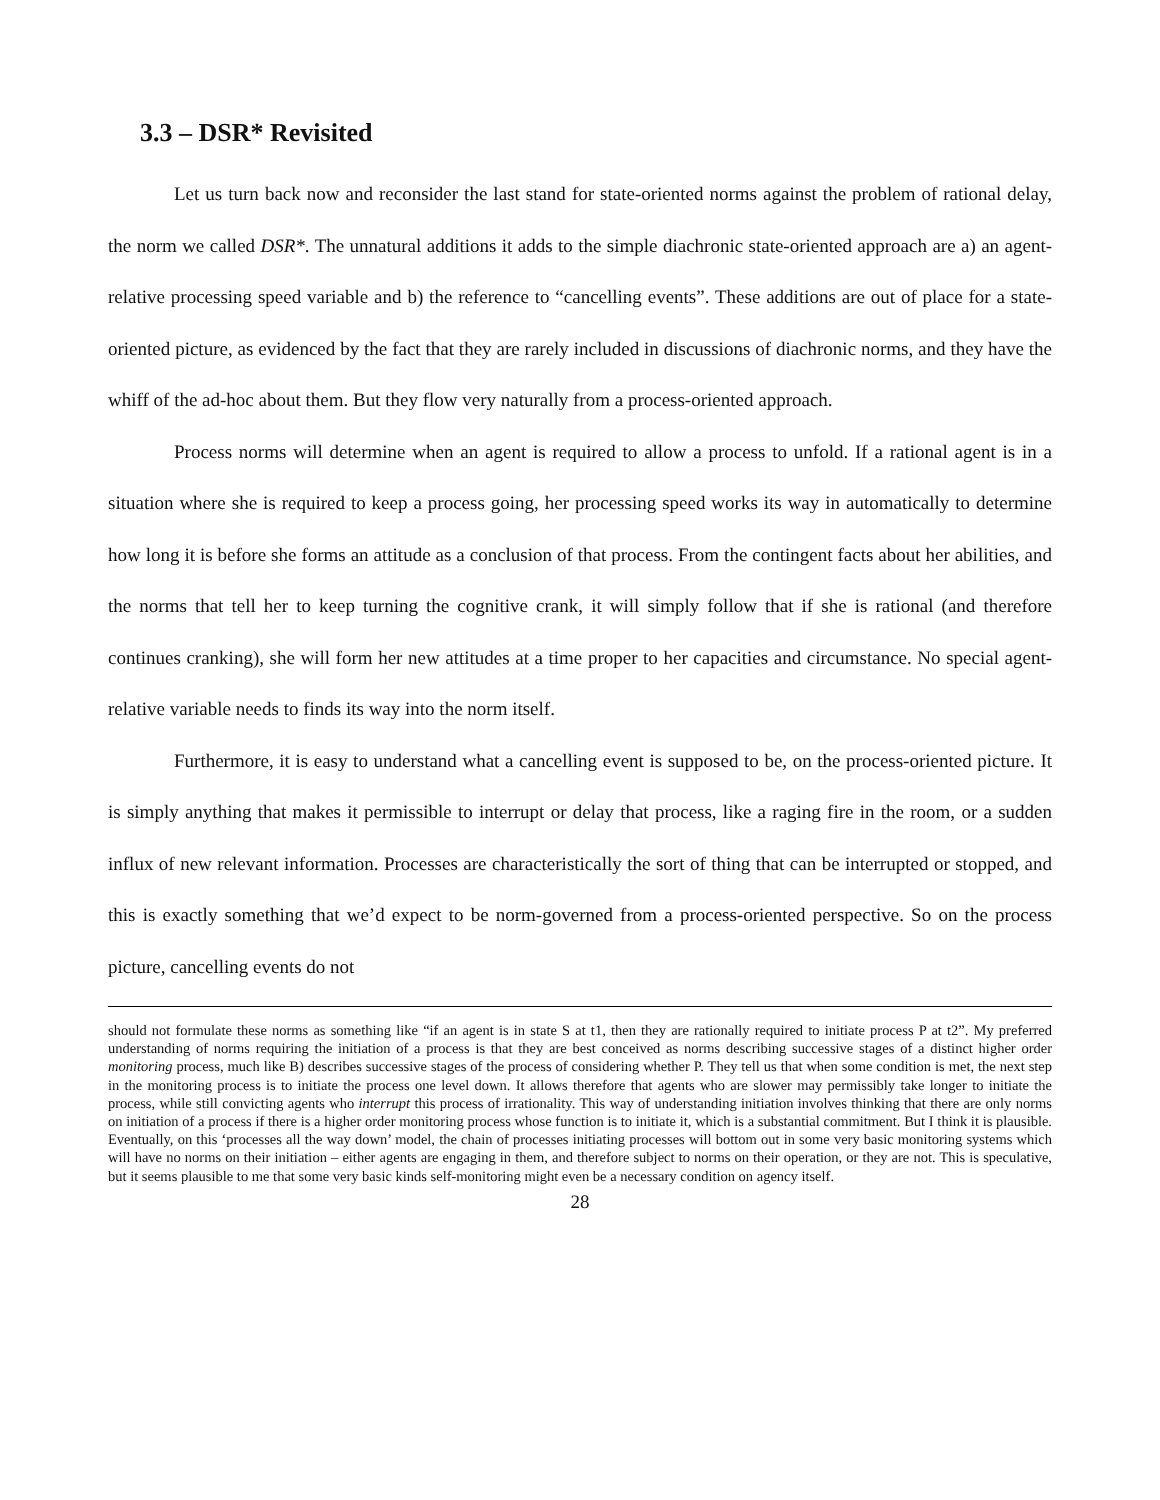3.3 – DSR* Revisited
Let us turn back now and reconsider the last stand for state-oriented norms against the problem of rational delay, the norm we called DSR*. The unnatural additions it adds to the simple diachronic state-oriented approach are a) an agent-relative processing speed variable and b) the reference to “cancelling events”. These additions are out of place for a state-oriented picture, as evidenced by the fact that they are rarely included in discussions of diachronic norms, and they have the whiff of the ad-hoc about them. But they flow very naturally from a process-oriented approach.
Process norms will determine when an agent is required to allow a process to unfold. If a rational agent is in a situation where she is required to keep a process going, her processing speed works its way in automatically to determine how long it is before she forms an attitude as a conclusion of that process. From the contingent facts about her abilities, and the norms that tell her to keep turning the cognitive crank, it will simply follow that if she is rational (and therefore continues cranking), she will form her new attitudes at a time proper to her capacities and circumstance. No special agent-relative variable needs to finds its way into the norm itself.
Furthermore, it is easy to understand what a cancelling event is supposed to be, on the process-oriented picture. It is simply anything that makes it permissible to interrupt or delay that process, like a raging fire in the room, or a sudden influx of new relevant information. Processes are characteristically the sort of thing that can be interrupted or stopped, and this is exactly something that we’d expect to be norm-governed from a process-oriented perspective. So on the process picture, cancelling events do not
should not formulate these norms as something like “if an agent is in state S at t1, then they are rationally required to initiate process P at t2”. My preferred understanding of norms requiring the initiation of a process is that they are best conceived as norms describing successive stages of a distinct higher order monitoring process, much like B) describes successive stages of the process of considering whether P. They tell us that when some condition is met, the next step in the monitoring process is to initiate the process one level down. It allows therefore that agents who are slower may permissibly take longer to initiate the process, while still convicting agents who interrupt this process of irrationality. This way of understanding initiation involves thinking that there are only norms on initiation of a process if there is a higher order monitoring process whose function is to initiate it, which is a substantial commitment. But I think it is plausible. Eventually, on this ‘processes all the way down’ model, the chain of processes initiating processes will bottom out in some very basic monitoring systems which will have no norms on their initiation – either agents are engaging in them, and therefore subject to norms on their operation, or they are not. This is speculative, but it seems plausible to me that some very basic kinds self-monitoring might even be a necessary condition on agency itself.
28